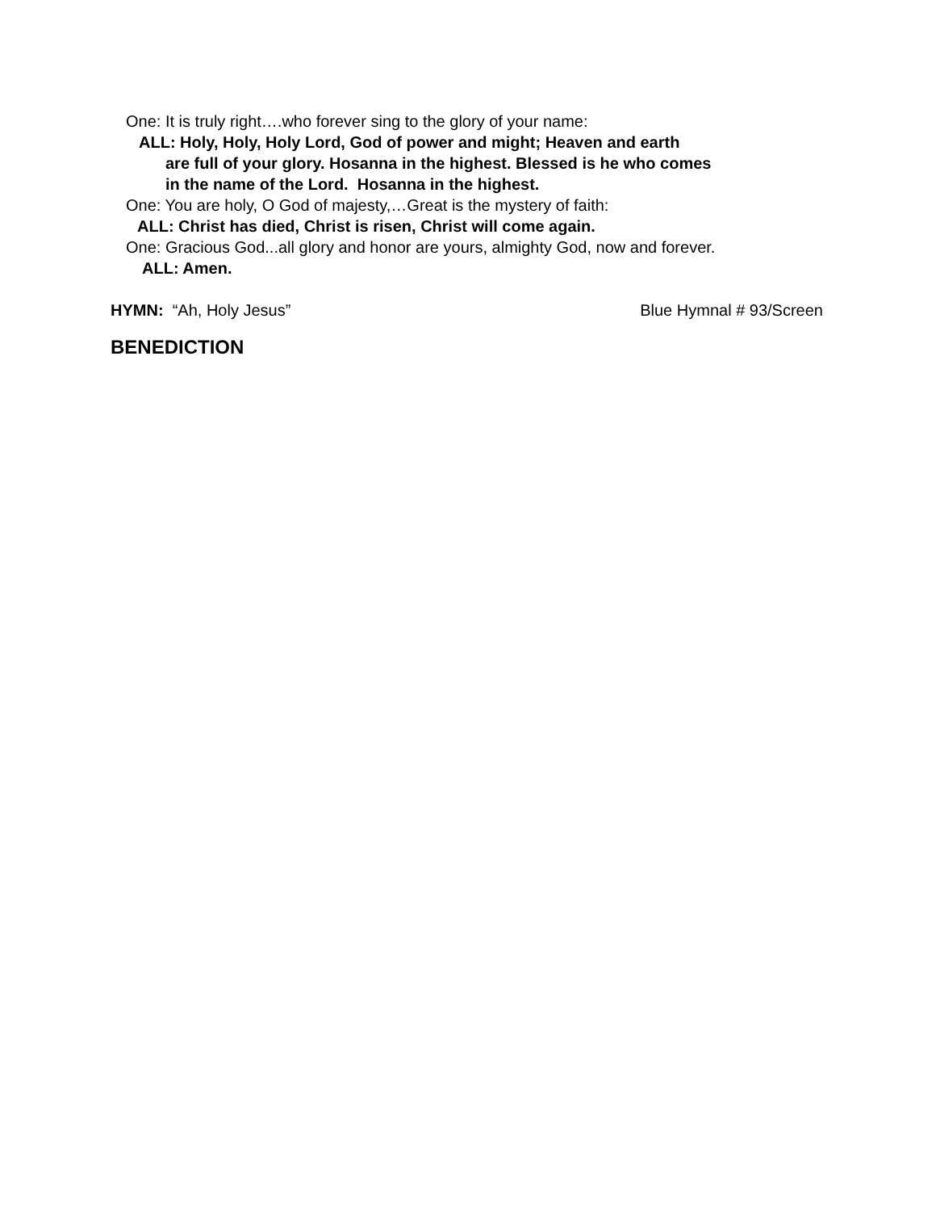One: It is truly right….who forever sing to the glory of your name:
ALL: Holy, Holy, Holy Lord, God of power and might; Heaven and earth
are full of your glory. Hosanna in the highest. Blessed is he who comes
in the name of the Lord. Hosanna in the highest.
One: You are holy, O God of majesty,…Great is the mystery of faith:
ALL: Christ has died, Christ is risen, Christ will come again.
One: Gracious God...all glory and honor are yours, almighty God, now and forever.
ALL: Amen.
HYMN: “Ah, Holy Jesus” Blue Hymnal # 93/Screen
BENEDICTION